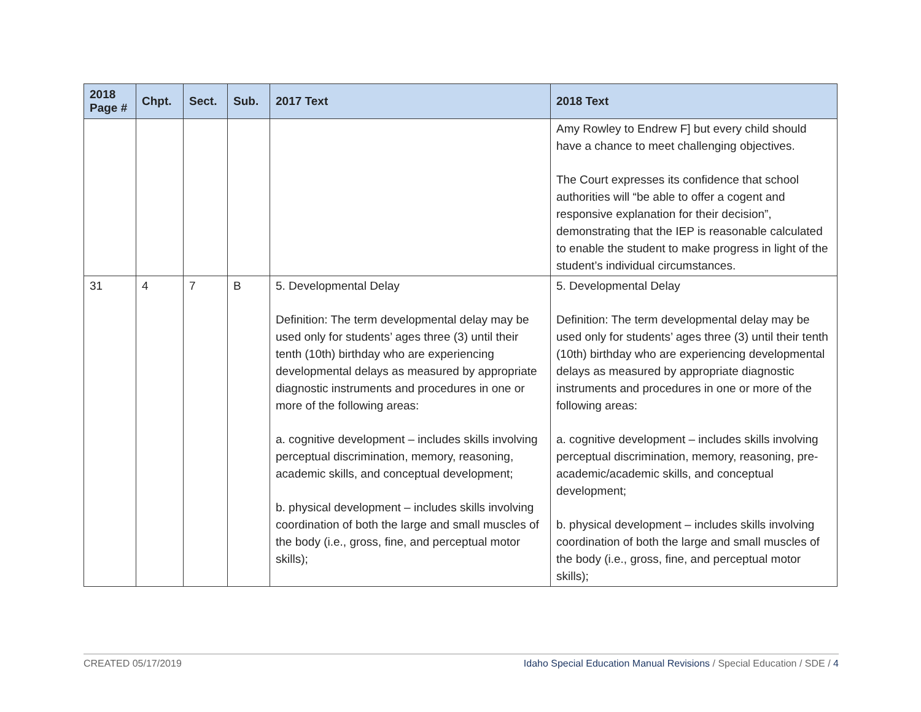| 2018 Page # | Chpt. | Sect. | Sub. | 2017 Text | 2018 Text |
| --- | --- | --- | --- | --- | --- |
| | | | | | Amy Rowley to Endrew F] but every child should have a chance to meet challenging objectives. The Court expresses its confidence that school authorities will “be able to offer a cogent and responsive explanation for their decision”, demonstrating that the IEP is reasonable calculated to enable the student to make progress in light of the student’s individual circumstances. |
| 31 | 4 | 7 | B | 5. Developmental Delay Definition: The term developmental delay may be used only for students’ ages three (3) until their tenth (10th) birthday who are experiencing developmental delays as measured by appropriate diagnostic instruments and procedures in one or more of the following areas: a. cognitive development – includes skills involving perceptual discrimination, memory, reasoning, academic skills, and conceptual development; b. physical development – includes skills involving coordination of both the large and small muscles of the body (i.e., gross, fine, and perceptual motor skills); | 5. Developmental Delay Definition: The term developmental delay may be used only for students’ ages three (3) until their tenth (10th) birthday who are experiencing developmental delays as measured by appropriate diagnostic instruments and procedures in one or more of the following areas: a. cognitive development – includes skills involving perceptual discrimination, memory, reasoning, pre-academic/academic skills, and conceptual development; b. physical development – includes skills involving coordination of both the large and small muscles of the body (i.e., gross, fine, and perceptual motor skills); |
CREATED 05/17/2019 Idaho Special Education Manual Revisions / Special Education / SDE / 4